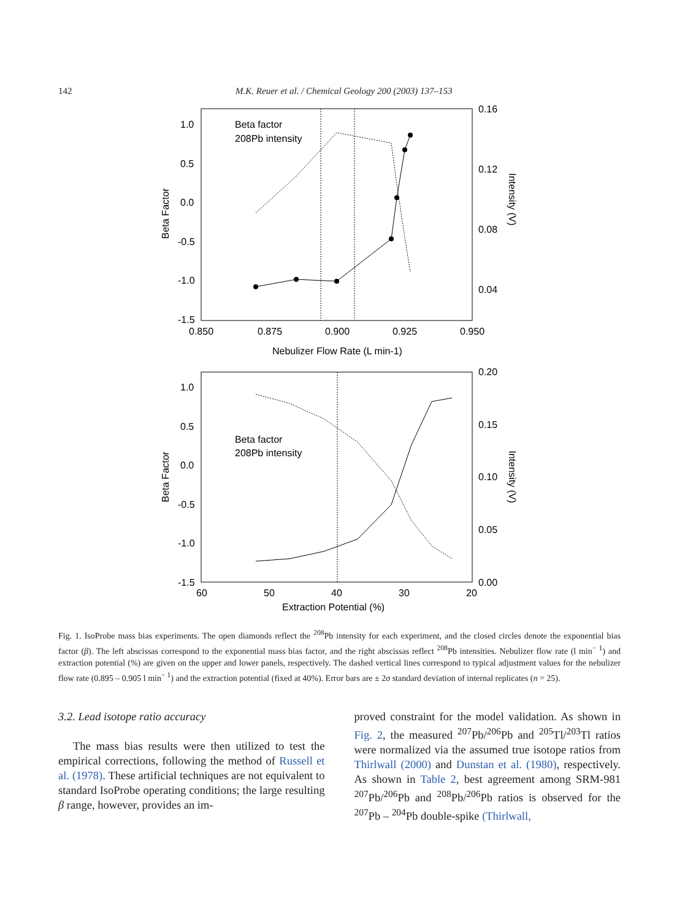142 M.K. Reuer et al. / Chemical Geology 200 (2003) 137–153
1.0
0.5
0.0
-0.5
-1.0
-1.5
0.16
0.12
0.08
0.04
0.850
0.875
0.900
0.925
0.950
Beta factor
208Pb intensity
Nebulizer Flow Rate (L min-1)
Beta Factor
Intensity (V)
1.0
0.5
0.0
-0.5
-1.0
-1.5
0.20
0.15
0.10
0.05
0.00
60
50
40
30
20
Beta factor
208Pb intensity
Extraction Potential (%)
Beta Factor
Intensity (V)
Fig. 1. IsoProbe mass bias experiments. The open diamonds reflect the <sup>208</sup>Pb intensity for each experiment, and the closed circles denote the exponential bias factor (β). The left abscissas correspond to the exponential mass bias factor, and the right abscissas reflect <sup>208</sup>Pb intensities. Nebulizer flow rate (l min<sup>− 1</sup>) and extraction potential (%) are given on the upper and lower panels, respectively. The dashed vertical lines correspond to typical adjustment values for the nebulizer flow rate (0.895 – 0.905 l min<sup>− 1</sup>) and the extraction potential (fixed at 40%). Error bars are ± 2σ standard deviation of internal replicates (n = 25).
3.2. Lead isotope ratio accuracy
The mass bias results were then utilized to test the empirical corrections, following the method of Russell et al. (1978). These artificial techniques are not equivalent to standard IsoProbe operating conditions; the large resulting β range, however, provides an im-
proved constraint for the model validation. As shown in Fig. 2, the measured <sup>207</sup>Pb/<sup>206</sup>Pb and <sup>205</sup>Tl/<sup>203</sup>Tl ratios were normalized via the assumed true isotope ratios from Thirlwall (2000) and Dunstan et al. (1980), respectively. As shown in Table 2, best agreement among SRM-981 <sup>207</sup>Pb/<sup>206</sup>Pb and <sup>208</sup>Pb/<sup>206</sup>Pb ratios is observed for the <sup>207</sup>Pb – <sup>204</sup>Pb double-spike (Thirlwall,